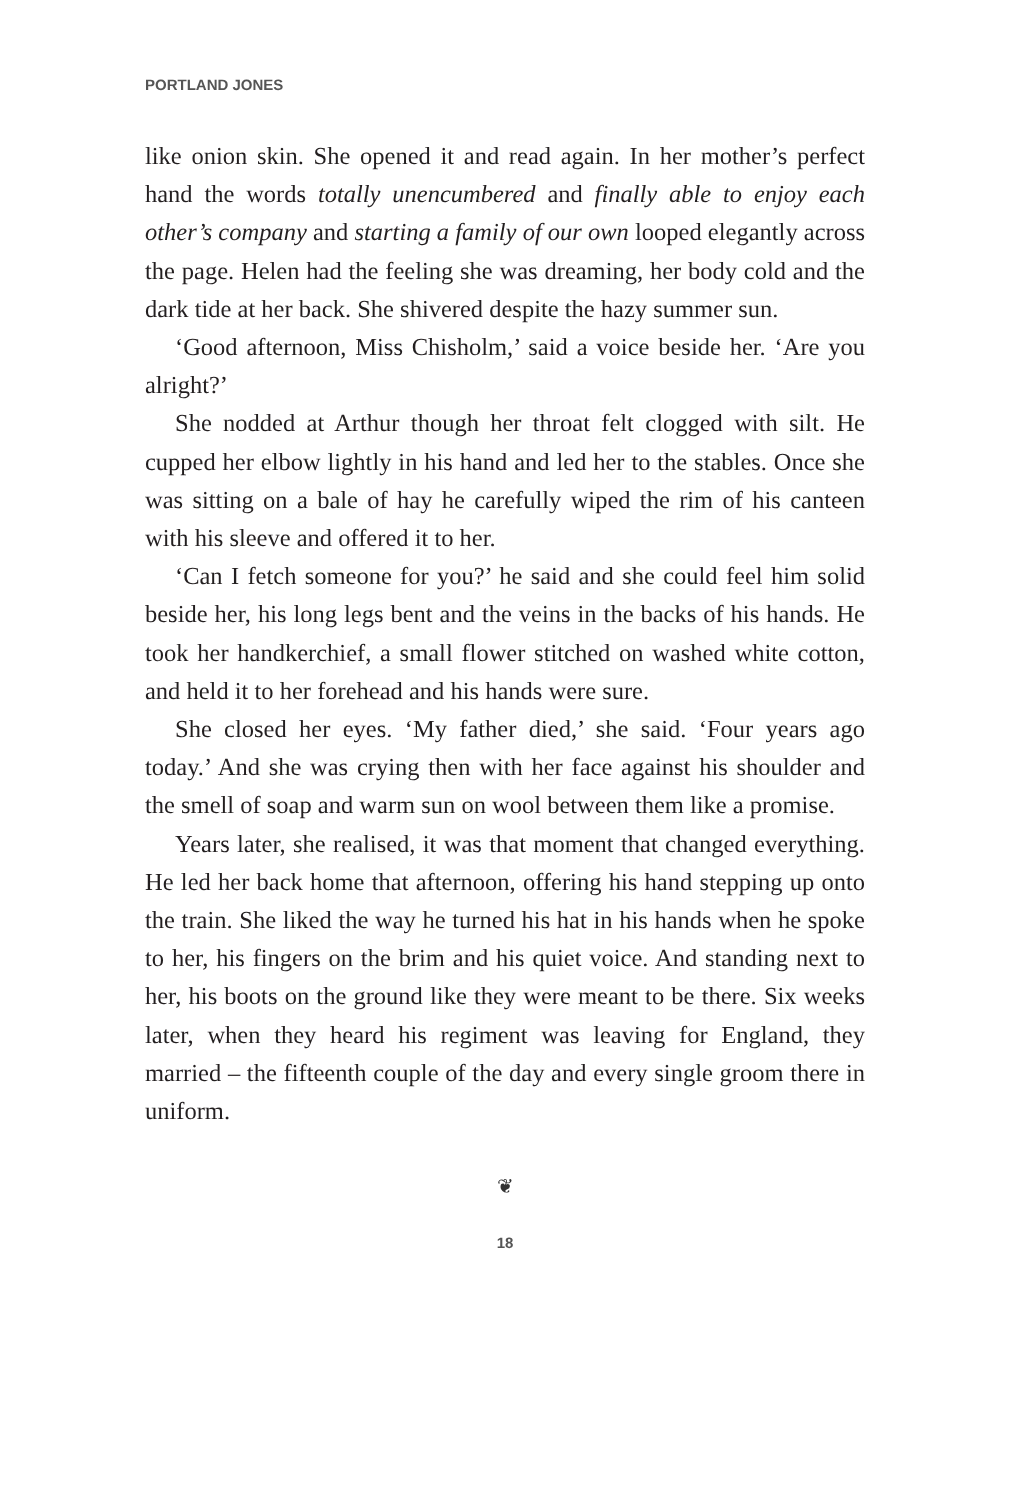PORTLAND JONES
like onion skin. She opened it and read again. In her mother’s perfect hand the words totally unencumbered and finally able to enjoy each other’s company and starting a family of our own looped elegantly across the page. Helen had the feeling she was dreaming, her body cold and the dark tide at her back. She shivered despite the hazy summer sun.
‘Good afternoon, Miss Chisholm,’ said a voice beside her. ‘Are you alright?’
She nodded at Arthur though her throat felt clogged with silt. He cupped her elbow lightly in his hand and led her to the stables. Once she was sitting on a bale of hay he carefully wiped the rim of his canteen with his sleeve and offered it to her.
‘Can I fetch someone for you?’ he said and she could feel him solid beside her, his long legs bent and the veins in the backs of his hands. He took her handkerchief, a small flower stitched on washed white cotton, and held it to her forehead and his hands were sure.
She closed her eyes. ‘My father died,’ she said. ‘Four years ago today.’ And she was crying then with her face against his shoulder and the smell of soap and warm sun on wool between them like a promise.
Years later, she realised, it was that moment that changed everything. He led her back home that afternoon, offering his hand stepping up onto the train. She liked the way he turned his hat in his hands when he spoke to her, his fingers on the brim and his quiet voice. And standing next to her, his boots on the ground like they were meant to be there. Six weeks later, when they heard his regiment was leaving for England, they married – the fifteenth couple of the day and every single groom there in uniform.
❦
18